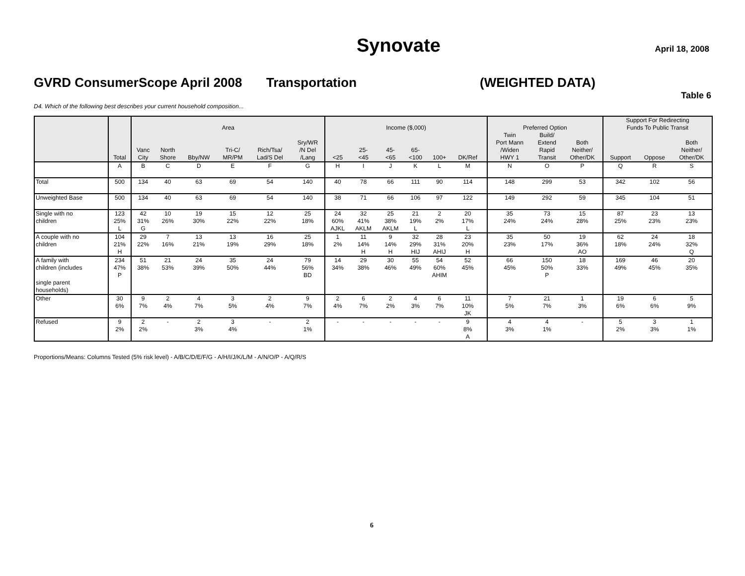Synovate April 18, 2008
GVRD ConsumerScope April 2008 Transportation (WEIGHTED DATA)
Table 6
D4. Which of the following best describes your current household composition...
| | | | | | | | | | | | | | | | | | | Support For Redirecting | | |
| --- | --- | --- | --- | --- | --- | --- | --- | --- | --- | --- | --- | --- | --- | --- | --- | --- | --- | --- | --- | --- |
| | | Area | | | | | | Income ($,000) | | | | | | | Preferred Option | | | Funds To Public Transit | | |
| | | | | | | | | | | | | | | | Twin | Build/ | | | | |
| | | | | | | | Sry/WR | | | | | | | | Port Mann | Extend | Both | | | Both |
| | | Vanc | North | | Tri-C/ | Rich/Tsa/ | /N Del | | 25- | 45- | 65- | | | | /Widen | Rapid | Neither/ | | | Neither/ |
| | Total | City | Shore | Bby/NW | MR/PM | Lad/S Del | /Lang | <25 | <45 | <65 | <100 | 100+ | DK/Ref | | HWY 1 | Transit | Other/DK | Support | Oppose | Other/DK |
| | A | B | C | D | E | F | G | H | I | J | K | L | M | | N | O | P | Q | R | S |
| Total | 500 | 134 | 40 | 63 | 69 | 54 | 140 | 40 | 78 | 66 | 111 | 90 | 114 | | 148 | 299 | 53 | 342 | 102 | 56 |
| Unweighted Base | 500 | 134 | 40 | 63 | 69 | 54 | 140 | 38 | 71 | 66 | 106 | 97 | 122 | | 149 | 292 | 59 | 345 | 104 | 51 |
| Single with no children | 123 25% L | 42 31% G | 10 26% | 19 30% | 15 22% | 12 22% | 25 18% | 24 60% AJKL | 32 41% AKLM | 25 38% AKLM | 21 19% L | 2 2% | 20 17% L | | 35 24% | 73 24% | 15 28% | 87 25% | 23 23% | 13 23% |
| A couple with no children | 104 21% H | 29 22% | 7 16% | 13 21% | 13 19% | 16 29% | 25 18% | 1 2% | 11 14% H | 9 14% H | 32 29% HIJ | 28 31% AHIJ | 23 20% H | | 35 23% | 50 17% | 19 36% AO | 62 18% | 24 24% | 18 32% Q |
| A family with children (includes single parent households) | 234 47% P | 51 38% | 21 53% | 24 39% | 35 50% | 24 44% | 79 56% BD | 14 34% | 29 38% | 30 46% | 55 49% | 54 60% AHIM | 52 45% | | 66 45% | 150 50% P | 18 33% | 169 49% | 46 45% | 20 35% |
| Other | 30 6% | 9 7% | 2 4% | 4 7% | 3 5% | 2 4% | 9 7% | 2 4% | 6 7% | 2 2% | 4 3% | 6 7% | 11 10% JK | | 7 5% | 21 7% | 1 3% | 19 6% | 6 6% | 5 9% |
| Refused | 9 2% | 2 2% | - | 2 3% | 3 4% | - | 2 1% | - | - | - | - | - | 9 8% A | | 4 3% | 4 1% | - | 5 2% | 3 3% | 1 1% |
Proportions/Means: Columns Tested (5% risk level) - A/B/C/D/E/F/G - A/H/I/J/K/L/M - A/N/O/P - A/Q/R/S
6